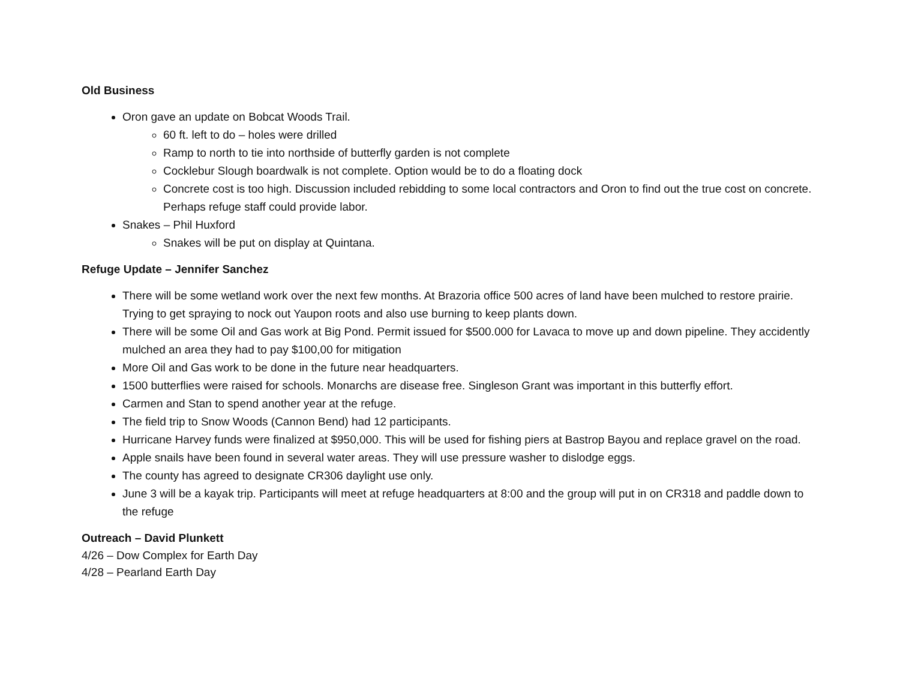Old Business
Oron gave an update on Bobcat Woods Trail.
60 ft. left to do – holes were drilled
Ramp to north to tie into northside of butterfly garden is not complete
Cocklebur Slough boardwalk is not complete. Option would be to do a floating dock
Concrete cost is too high. Discussion included rebidding to some local contractors and Oron to find out the true cost on concrete. Perhaps refuge staff could provide labor.
Snakes – Phil Huxford
Snakes will be put on display at Quintana.
Refuge Update – Jennifer Sanchez
There will be some wetland work over the next few months. At Brazoria office 500 acres of land have been mulched to restore prairie. Trying to get spraying to nock out Yaupon roots and also use burning to keep plants down.
There will be some Oil and Gas work at Big Pond. Permit issued for $500.000 for Lavaca to move up and down pipeline. They accidently mulched an area they had to pay $100,00 for mitigation
More Oil and Gas work to be done in the future near headquarters.
1500 butterflies were raised for schools. Monarchs are disease free. Singleson Grant was important in this butterfly effort.
Carmen and Stan to spend another year at the refuge.
The field trip to Snow Woods (Cannon Bend) had 12 participants.
Hurricane Harvey funds were finalized at $950,000. This will be used for fishing piers at Bastrop Bayou and replace gravel on the road.
Apple snails have been found in several water areas. They will use pressure washer to dislodge eggs.
The county has agreed to designate CR306 daylight use only.
June 3 will be a kayak trip. Participants will meet at refuge headquarters at 8:00 and the group will put in on CR318 and paddle down to the refuge
Outreach – David Plunkett
4/26 – Dow Complex for Earth Day
4/28 – Pearland Earth Day